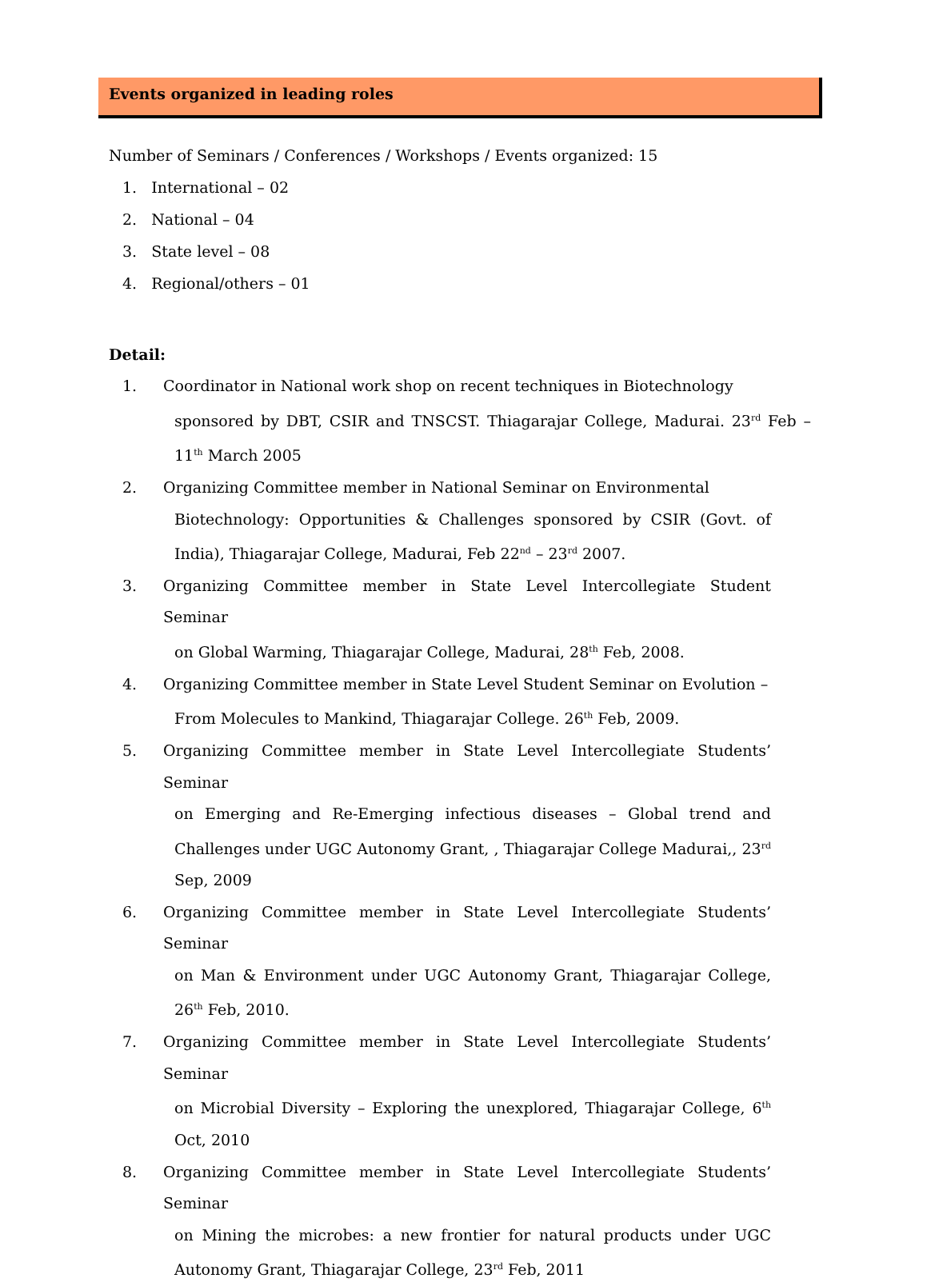Events organized in leading roles
Number of Seminars / Conferences / Workshops / Events organized: 15
1. International – 02
2. National – 04
3. State level – 08
4. Regional/others – 01
Detail:
1. Coordinator in National work shop on recent techniques in Biotechnology
sponsored by DBT, CSIR and TNSCST. Thiagarajar College, Madurai. 23<sup>rd</sup> Feb – 11<sup>th</sup> March 2005
2. Organizing Committee member in National Seminar on Environmental
Biotechnology: Opportunities & Challenges sponsored by CSIR (Govt. of India), Thiagarajar College, Madurai, Feb 22<sup>nd</sup> – 23<sup>rd</sup> 2007.
3. Organizing Committee member in State Level Intercollegiate Student Seminar
on Global Warming, Thiagarajar College, Madurai, 28<sup>th</sup> Feb, 2008.
4. Organizing Committee member in State Level Student Seminar on Evolution –
From Molecules to Mankind, Thiagarajar College. 26<sup>th</sup> Feb, 2009.
5. Organizing Committee member in State Level Intercollegiate Students’ Seminar
on Emerging and Re-Emerging infectious diseases – Global trend and Challenges under UGC Autonomy Grant, , Thiagarajar College Madurai,, 23<sup>rd</sup> Sep, 2009
6. Organizing Committee member in State Level Intercollegiate Students’ Seminar
on Man & Environment under UGC Autonomy Grant, Thiagarajar College, 26<sup>th</sup> Feb, 2010.
7. Organizing Committee member in State Level Intercollegiate Students’ Seminar
on Microbial Diversity – Exploring the unexplored, Thiagarajar College, 6<sup>th</sup> Oct, 2010
8. Organizing Committee member in State Level Intercollegiate Students’ Seminar
on Mining the microbes: a new frontier for natural products under UGC Autonomy Grant, Thiagarajar College, 23<sup>rd</sup> Feb, 2011